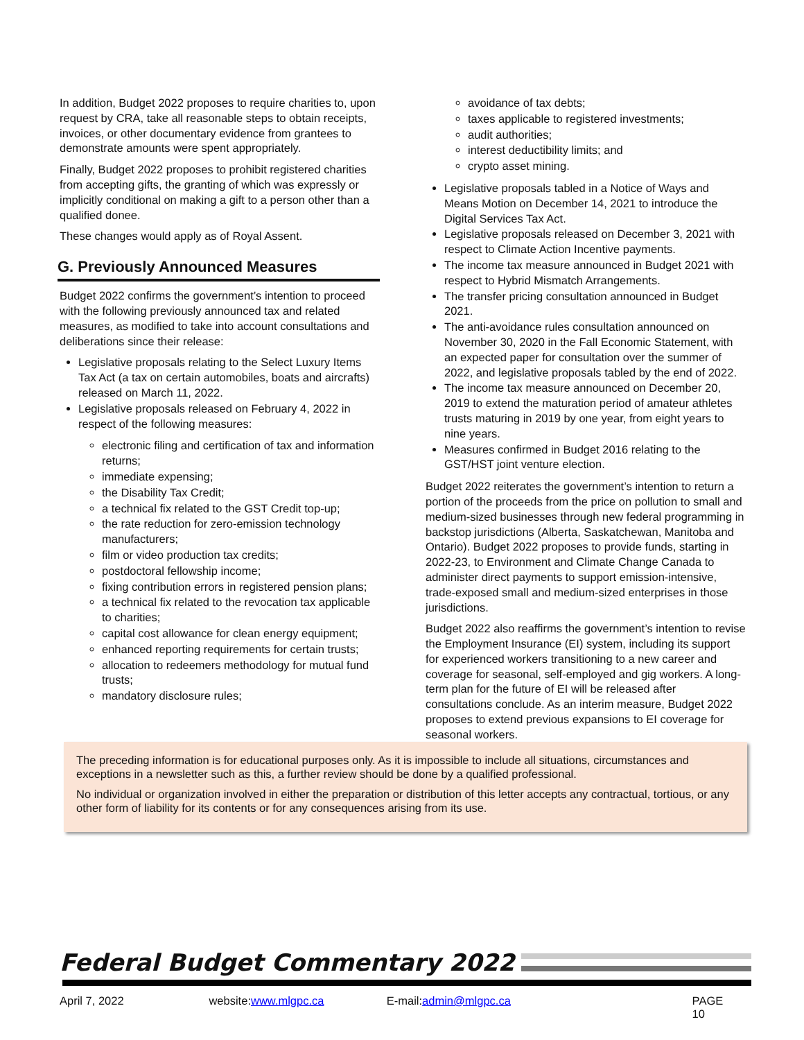In addition, Budget 2022 proposes to require charities to, upon request by CRA, take all reasonable steps to obtain receipts, invoices, or other documentary evidence from grantees to demonstrate amounts were spent appropriately.
Finally, Budget 2022 proposes to prohibit registered charities from accepting gifts, the granting of which was expressly or implicitly conditional on making a gift to a person other than a qualified donee.
These changes would apply as of Royal Assent.
G. Previously Announced Measures
Budget 2022 confirms the government’s intention to proceed with the following previously announced tax and related measures, as modified to take into account consultations and deliberations since their release:
Legislative proposals relating to the Select Luxury Items Tax Act (a tax on certain automobiles, boats and aircrafts) released on March 11, 2022.
Legislative proposals released on February 4, 2022 in respect of the following measures:
electronic filing and certification of tax and information returns;
immediate expensing;
the Disability Tax Credit;
a technical fix related to the GST Credit top-up;
the rate reduction for zero-emission technology manufacturers;
film or video production tax credits;
postdoctoral fellowship income;
fixing contribution errors in registered pension plans;
a technical fix related to the revocation tax applicable to charities;
capital cost allowance for clean energy equipment;
enhanced reporting requirements for certain trusts;
allocation to redeemers methodology for mutual fund trusts;
mandatory disclosure rules;
avoidance of tax debts;
taxes applicable to registered investments;
audit authorities;
interest deductibility limits; and
crypto asset mining.
Legislative proposals tabled in a Notice of Ways and Means Motion on December 14, 2021 to introduce the Digital Services Tax Act.
Legislative proposals released on December 3, 2021 with respect to Climate Action Incentive payments.
The income tax measure announced in Budget 2021 with respect to Hybrid Mismatch Arrangements.
The transfer pricing consultation announced in Budget 2021.
The anti-avoidance rules consultation announced on November 30, 2020 in the Fall Economic Statement, with an expected paper for consultation over the summer of 2022, and legislative proposals tabled by the end of 2022.
The income tax measure announced on December 20, 2019 to extend the maturation period of amateur athletes trusts maturing in 2019 by one year, from eight years to nine years.
Measures confirmed in Budget 2016 relating to the GST/HST joint venture election.
Budget 2022 reiterates the government’s intention to return a portion of the proceeds from the price on pollution to small and medium-sized businesses through new federal programming in backstop jurisdictions (Alberta, Saskatchewan, Manitoba and Ontario). Budget 2022 proposes to provide funds, starting in 2022-23, to Environment and Climate Change Canada to administer direct payments to support emission-intensive, trade-exposed small and medium-sized enterprises in those jurisdictions.
Budget 2022 also reaffirms the government’s intention to revise the Employment Insurance (EI) system, including its support for experienced workers transitioning to a new career and coverage for seasonal, self-employed and gig workers. A long-term plan for the future of EI will be released after consultations conclude. As an interim measure, Budget 2022 proposes to extend previous expansions to EI coverage for seasonal workers.
The preceding information is for educational purposes only. As it is impossible to include all situations, circumstances and exceptions in a newsletter such as this, a further review should be done by a qualified professional.
No individual or organization involved in either the preparation or distribution of this letter accepts any contractual, tortious, or any other form of liability for its contents or for any consequences arising from its use.
Federal Budget Commentary 2022
April 7, 2022 website:www.mlgpc.ca E-mail:admin@mlgpc.ca PAGE 10